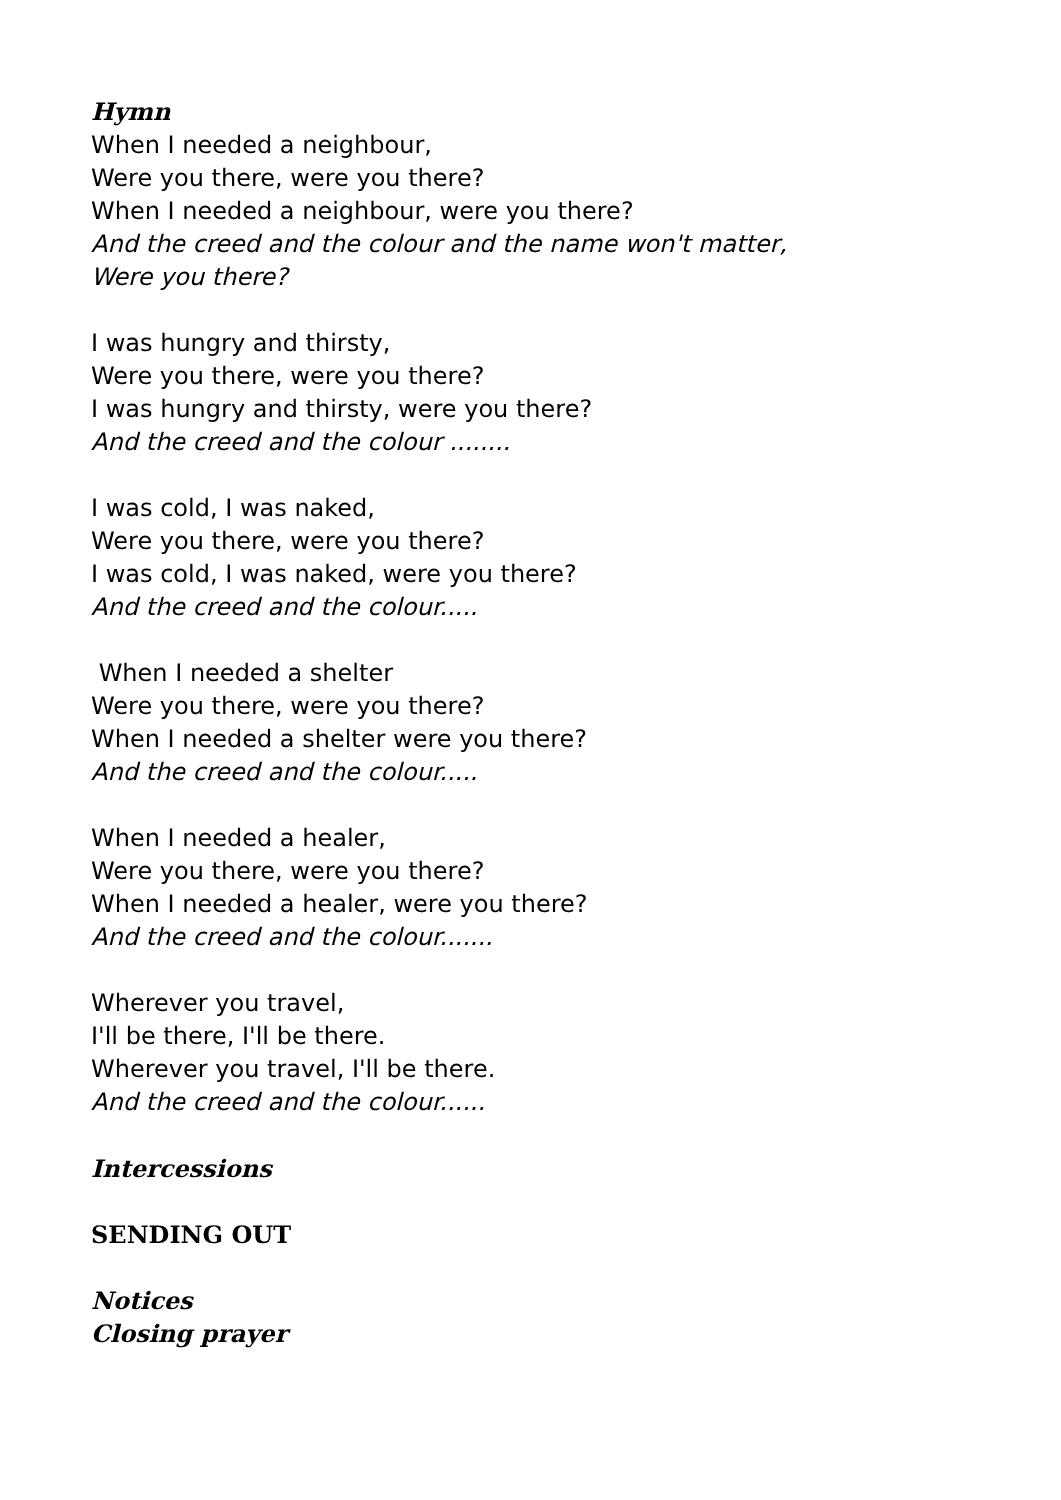Hymn
When I needed a neighbour,
Were you there, were you there?
When I needed a neighbour, were you there?
And the creed and the colour and the name won't matter,
Were you there?
I was hungry and thirsty,
Were you there, were you there?
I was hungry and thirsty, were you there?
And the creed and the colour ........
I was cold, I was naked,
Were you there, were you there?
I was cold, I was naked, were you there?
And the creed and the colour.....
When I needed a shelter
Were you there, were you there?
When I needed a shelter were you there?
And the creed and the colour.....
When I needed a healer,
Were you there, were you there?
When I needed a healer, were you there?
And the creed and the colour.......
Wherever you travel,
I'll be there, I'll be there.
Wherever you travel, I'll be there.
And the creed and the colour......
Intercessions
SENDING OUT
Notices
Closing prayer